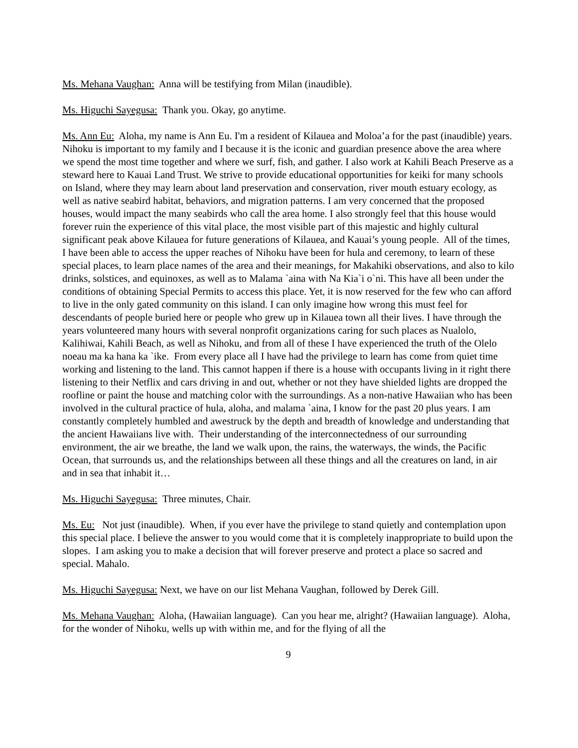Ms. Mehana Vaughan: Anna will be testifying from Milan (inaudible).
Ms. Higuchi Sayegusa: Thank you. Okay, go anytime.
Ms. Ann Eu: Aloha, my name is Ann Eu. I'm a resident of Kilauea and Moloa’a for the past (inaudible) years. Nihoku is important to my family and I because it is the iconic and guardian presence above the area where we spend the most time together and where we surf, fish, and gather. I also work at Kahili Beach Preserve as a steward here to Kauai Land Trust. We strive to provide educational opportunities for keiki for many schools on Island, where they may learn about land preservation and conservation, river mouth estuary ecology, as well as native seabird habitat, behaviors, and migration patterns. I am very concerned that the proposed houses, would impact the many seabirds who call the area home. I also strongly feel that this house would forever ruin the experience of this vital place, the most visible part of this majestic and highly cultural significant peak above Kilauea for future generations of Kilauea, and Kauai’s young people. All of the times, I have been able to access the upper reaches of Nihoku have been for hula and ceremony, to learn of these special places, to learn place names of the area and their meanings, for Makahiki observations, and also to kilo drinks, solstices, and equinoxes, as well as to Malama `aina with Na Kia`i o`ni. This have all been under the conditions of obtaining Special Permits to access this place. Yet, it is now reserved for the few who can afford to live in the only gated community on this island. I can only imagine how wrong this must feel for descendants of people buried here or people who grew up in Kilauea town all their lives. I have through the years volunteered many hours with several nonprofit organizations caring for such places as Nualolo, Kalihiwai, Kahili Beach, as well as Nihoku, and from all of these I have experienced the truth of the Olelo noeau ma ka hana ka `ike. From every place all I have had the privilege to learn has come from quiet time working and listening to the land. This cannot happen if there is a house with occupants living in it right there listening to their Netflix and cars driving in and out, whether or not they have shielded lights are dropped the roofline or paint the house and matching color with the surroundings. As a non-native Hawaiian who has been involved in the cultural practice of hula, aloha, and malama `aina, I know for the past 20 plus years. I am constantly completely humbled and awestruck by the depth and breadth of knowledge and understanding that the ancient Hawaiians live with. Their understanding of the interconnectedness of our surrounding environment, the air we breathe, the land we walk upon, the rains, the waterways, the winds, the Pacific Ocean, that surrounds us, and the relationships between all these things and all the creatures on land, in air and in sea that inhabit it…
Ms. Higuchi Sayegusa: Three minutes, Chair.
Ms. Eu: Not just (inaudible). When, if you ever have the privilege to stand quietly and contemplation upon this special place. I believe the answer to you would come that it is completely inappropriate to build upon the slopes. I am asking you to make a decision that will forever preserve and protect a place so sacred and special. Mahalo.
Ms. Higuchi Sayegusa: Next, we have on our list Mehana Vaughan, followed by Derek Gill.
Ms. Mehana Vaughan: Aloha, (Hawaiian language). Can you hear me, alright? (Hawaiian language). Aloha, for the wonder of Nihoku, wells up with within me, and for the flying of all the
9